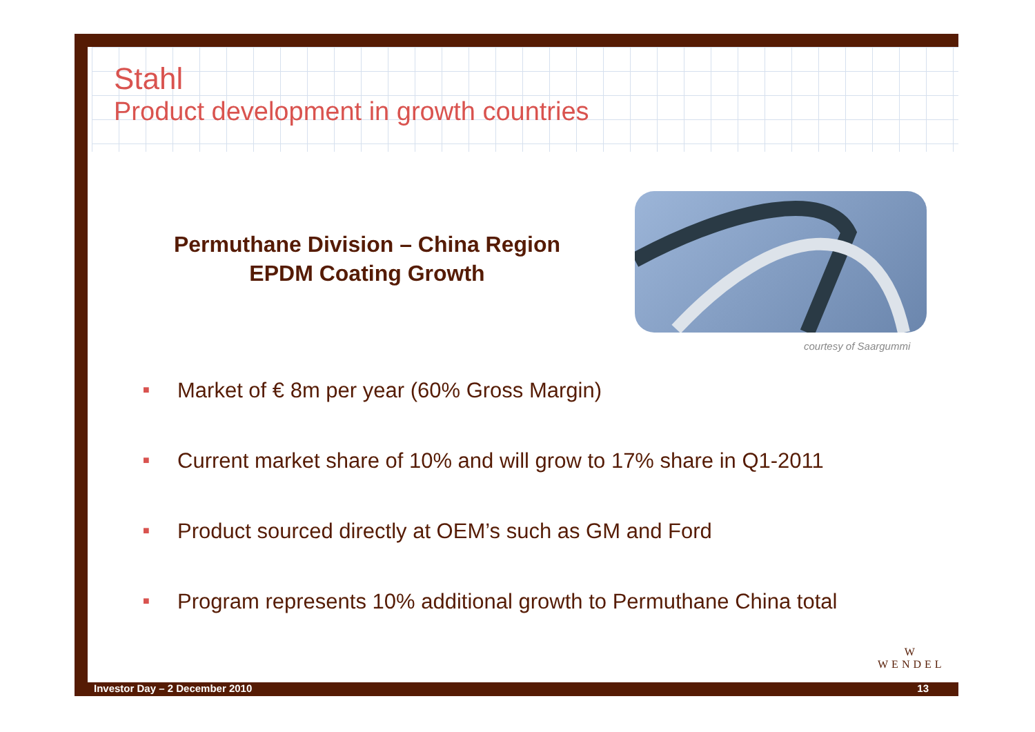Stahl
Product development in growth countries
Permuthane Division – China Region
EPDM Coating Growth
courtesy of Saargummi
■ Market of € 8m per year (60% Gross Margin)
■ Current market share of 10% and will grow to 17% share in Q1-2011
■ Product sourced directly at OEM’s such as GM and Ford
■ Program represents 10% additional growth to Permuthane China total
W
WENDEL
Investor Day – 2 December 2010 13